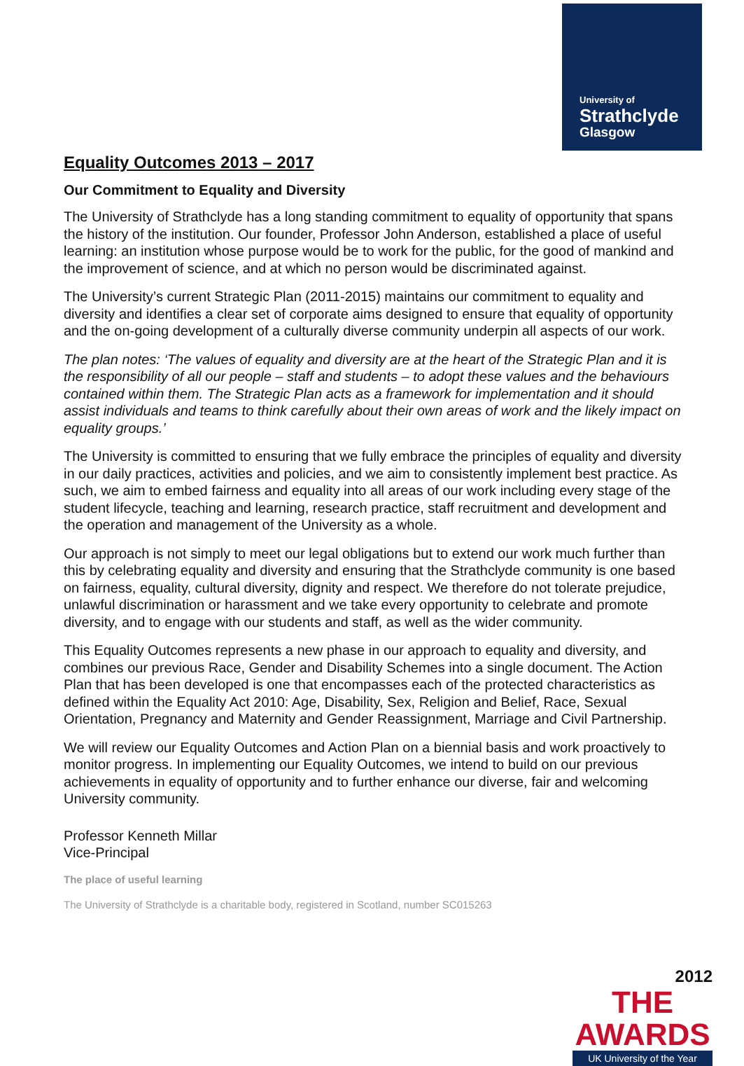University of
Strathclyde
Glasgow
Equality Outcomes 2013 – 2017
Our Commitment to Equality and Diversity
The University of Strathclyde has a long standing commitment to equality of opportunity that spans the history of the institution. Our founder, Professor John Anderson, established a place of useful learning: an institution whose purpose would be to work for the public, for the good of mankind and the improvement of science, and at which no person would be discriminated against.
The University’s current Strategic Plan (2011-2015) maintains our commitment to equality and diversity and identifies a clear set of corporate aims designed to ensure that equality of opportunity and the on-going development of a culturally diverse community underpin all aspects of our work.
The plan notes: ‘The values of equality and diversity are at the heart of the Strategic Plan and it is the responsibility of all our people – staff and students – to adopt these values and the behaviours contained within them. The Strategic Plan acts as a framework for implementation and it should assist individuals and teams to think carefully about their own areas of work and the likely impact on equality groups.’
The University is committed to ensuring that we fully embrace the principles of equality and diversity in our daily practices, activities and policies, and we aim to consistently implement best practice. As such, we aim to embed fairness and equality into all areas of our work including every stage of the student lifecycle, teaching and learning, research practice, staff recruitment and development and the operation and management of the University as a whole.
Our approach is not simply to meet our legal obligations but to extend our work much further than this by celebrating equality and diversity and ensuring that the Strathclyde community is one based on fairness, equality, cultural diversity, dignity and respect. We therefore do not tolerate prejudice, unlawful discrimination or harassment and we take every opportunity to celebrate and promote diversity, and to engage with our students and staff, as well as the wider community.
This Equality Outcomes represents a new phase in our approach to equality and diversity, and combines our previous Race, Gender and Disability Schemes into a single document. The Action Plan that has been developed is one that encompasses each of the protected characteristics as defined within the Equality Act 2010: Age, Disability, Sex, Religion and Belief, Race, Sexual Orientation, Pregnancy and Maternity and Gender Reassignment, Marriage and Civil Partnership.
We will review our Equality Outcomes and Action Plan on a biennial basis and work proactively to monitor progress. In implementing our Equality Outcomes, we intend to build on our previous achievements in equality of opportunity and to further enhance our diverse, fair and welcoming University community.
Professor Kenneth Millar
Vice-Principal
The place of useful learning
The University of Strathclyde is a charitable body, registered in Scotland, number SC015263
2012
THE AWARDS
UK University of the Year